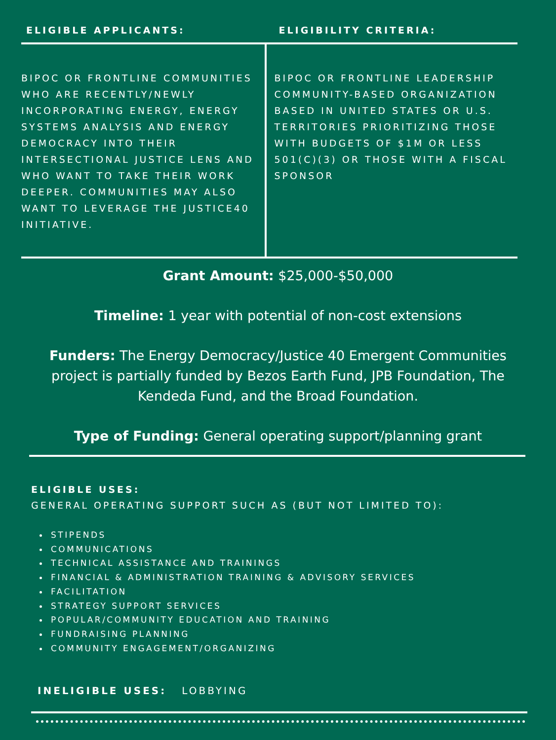ELIGIBLE APPLICANTS: ELIGIBILITY CRITERIA:
BIPOC OR FRONTLINE COMMUNITIES WHO ARE RECENTLY/NEWLY INCORPORATING ENERGY, ENERGY SYSTEMS ANALYSIS AND ENERGY DEMOCRACY INTO THEIR INTERSECTIONAL JUSTICE LENS AND WHO WANT TO TAKE THEIR WORK DEEPER. COMMUNITIES MAY ALSO WANT TO LEVERAGE THE JUSTICE40 INITIATIVE.
BIPOC OR FRONTLINE LEADERSHIP COMMUNITY-BASED ORGANIZATION BASED IN UNITED STATES OR U.S. TERRITORIES PRIORITIZING THOSE WITH BUDGETS OF $1M OR LESS 501(C)(3) OR THOSE WITH A FISCAL SPONSOR
Grant Amount: $25,000-$50,000
Timeline: 1 year with potential of non-cost extensions
Funders: The Energy Democracy/Justice 40 Emergent Communities project is partially funded by Bezos Earth Fund, JPB Foundation, The Kendeda Fund, and the Broad Foundation.
Type of Funding: General operating support/planning grant
ELIGIBLE USES:
GENERAL OPERATING SUPPORT SUCH AS (BUT NOT LIMITED TO):
STIPENDS
COMMUNICATIONS
TECHNICAL ASSISTANCE AND TRAININGS
FINANCIAL & ADMINISTRATION TRAINING & ADVISORY SERVICES
FACILITATION
STRATEGY SUPPORT SERVICES
POPULAR/COMMUNITY EDUCATION AND TRAINING
FUNDRAISING PLANNING
COMMUNITY ENGAGEMENT/ORGANIZING
INELIGIBLE USES: LOBBYING